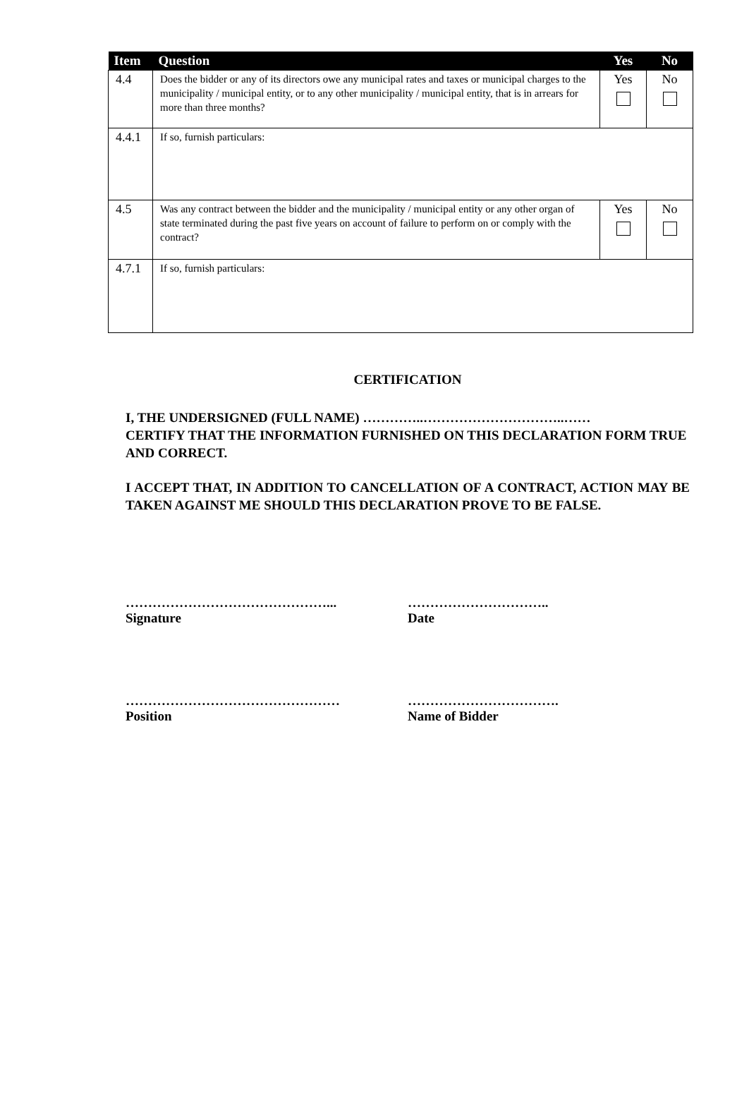| Item | Question | Yes | No |
| --- | --- | --- | --- |
| 4.4 | Does the bidder or any of its directors owe any municipal rates and taxes or municipal charges to the municipality / municipal entity, or to any other municipality / municipal entity, that is in arrears for more than three months? | Yes | No |
| 4.4.1 | If so, furnish particulars: | | |
| 4.5 | Was any contract between the bidder and the municipality / municipal entity or any other organ of state terminated during the past five years on account of failure to perform on or comply with the contract? | Yes | No |
| 4.7.1 | If so, furnish particulars: | | |
CERTIFICATION
I, THE UNDERSIGNED (FULL NAME) …………..…………………………..……
CERTIFY THAT THE INFORMATION FURNISHED ON THIS DECLARATION FORM TRUE AND CORRECT.
I ACCEPT THAT, IN ADDITION TO CANCELLATION OF A CONTRACT, ACTION MAY BE TAKEN AGAINST ME SHOULD THIS DECLARATION PROVE TO BE FALSE.
………………………………………...
Signature
…………………………..
Date
…………………………………………
Position
…………………………….
Name of Bidder